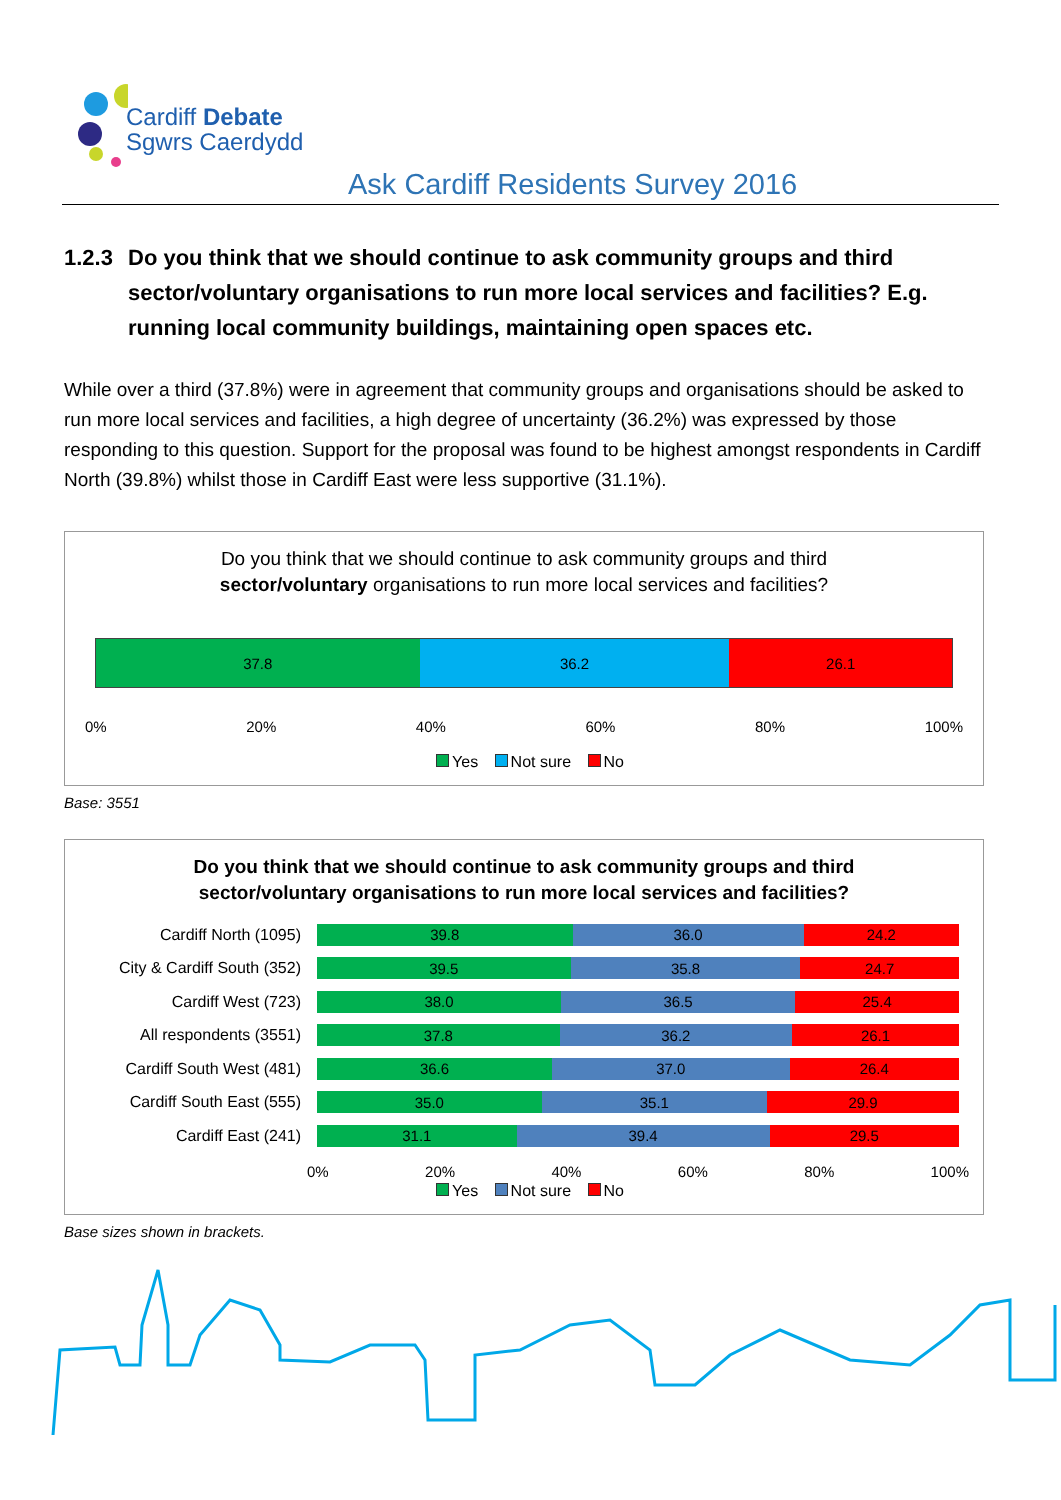Cardiff Debate
Sgwrs Caerdydd
Ask Cardiff Residents Survey 2016
1.2.3
Do you think that we should continue to ask community groups and third sector/voluntary organisations to run more local services and facilities? E.g. running local community buildings, maintaining open spaces etc.
While over a third (37.8%) were in agreement that community groups and organisations should be asked to run more local services and facilities, a high degree of uncertainty (36.2%) was expressed by those responding to this question. Support for the proposal was found to be highest amongst respondents in Cardiff North (39.8%) whilst those in Cardiff East were less supportive (31.1%).
Do you think that we should continue to ask community groups and third
sector/voluntary organisations to run more local services and facilities?
37.8 36.2 26.1
0% 20% 40% 60% 80% 100%
Yes Not sure No
Base: 3551
Do you think that we should continue to ask community groups and third
sector/voluntary organisations to run more local services and facilities?
Cardiff North (1095)
39.8 36.0 24.2
City & Cardiff South (352)
39.5 35.8 24.7
Cardiff West (723)
38.0 36.5 25.4
All respondents (3551)
37.8 36.2 26.1
Cardiff South West (481)
36.6 37.0 26.4
Cardiff South East (555)
35.0 35.1 29.9
Cardiff East (241)
31.1 39.4 29.5
0% 20% 40% 60% 80% 100%
Yes Not sure No
Base sizes shown in brackets.